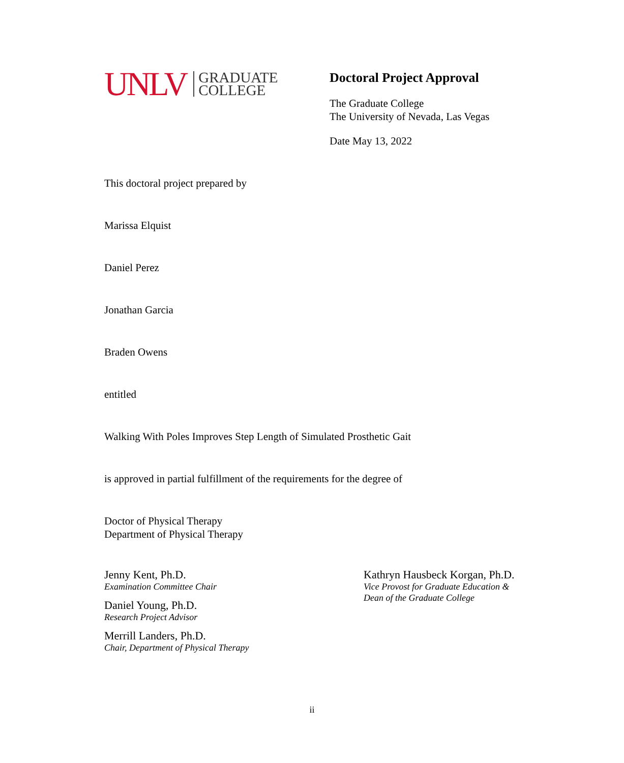UNLV GRADUATE
COLLEGE
Doctoral Project Approval
The Graduate College
The University of Nevada, Las Vegas
Date May 13, 2022
This doctoral project prepared by
Marissa Elquist
Daniel Perez
Jonathan Garcia
Braden Owens
entitled
Walking With Poles Improves Step Length of Simulated Prosthetic Gait
is approved in partial fulfillment of the requirements for the degree of
Doctor of Physical Therapy
Department of Physical Therapy
Jenny Kent, Ph.D.
Examination Committee Chair
Daniel Young, Ph.D.
Research Project Advisor
Merrill Landers, Ph.D.
Chair, Department of Physical Therapy
Kathryn Hausbeck Korgan, Ph.D.
Vice Provost for Graduate Education &
Dean of the Graduate College
ii